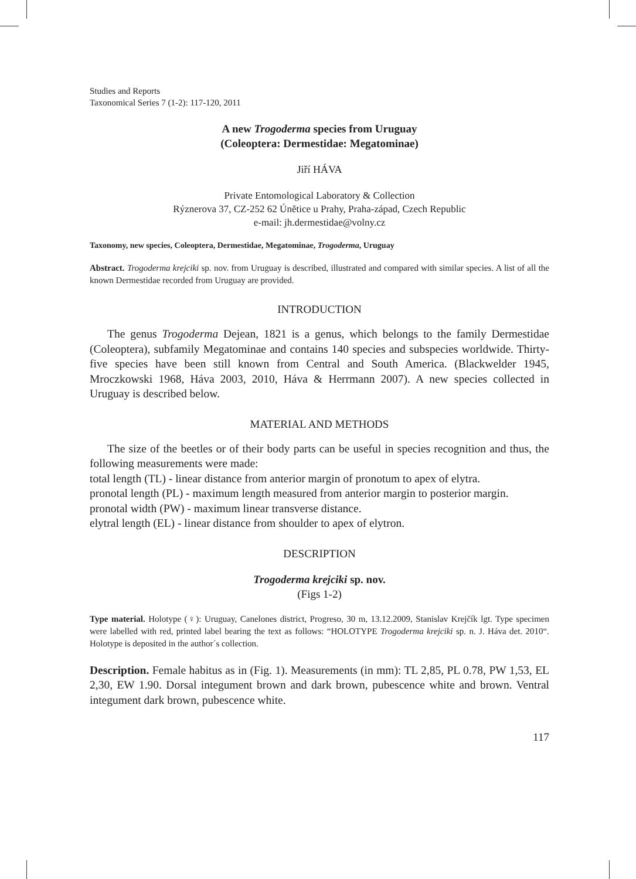Studies and Reports
Taxonomical Series 7 (1-2): 117-120, 2011
A new Trogoderma species from Uruguay
(Coleoptera: Dermestidae: Megatominae)
Jiří HÁVA
Private Entomological Laboratory & Collection
Rýznerova 37, CZ-252 62 Únětice u Prahy, Praha-západ, Czech Republic
e-mail: jh.dermestidae@volny.cz
Taxonomy, new species, Coleoptera, Dermestidae, Megatominae, Trogoderma, Uruguay
Abstract. Trogoderma krejciki sp. nov. from Uruguay is described, illustrated and compared with similar species. A list of all the known Dermestidae recorded from Uruguay are provided.
INTRODUCTION
The genus Trogoderma Dejean, 1821 is a genus, which belongs to the family Dermestidae (Coleoptera), subfamily Megatominae and contains 140 species and subspecies worldwide. Thirty-five species have been still known from Central and South America. (Blackwelder 1945, Mroczkowski 1968, Háva 2003, 2010, Háva & Herrmann 2007). A new species collected in Uruguay is described below.
MATERIAL AND METHODS
The size of the beetles or of their body parts can be useful in species recognition and thus, the following measurements were made:
total length (TL) - linear distance from anterior margin of pronotum to apex of elytra.
pronotal length (PL) - maximum length measured from anterior margin to posterior margin.
pronotal width (PW) - maximum linear transverse distance.
elytral length (EL) - linear distance from shoulder to apex of elytron.
DESCRIPTION
Trogoderma krejciki sp. nov.
(Figs 1-2)
Type material. Holotype (♀): Uruguay, Canelones district, Progreso, 30 m, 13.12.2009, Stanislav Krejčík lgt. Type specimen were labelled with red, printed label bearing the text as follows: “HOLOTYPE Trogoderma krejciki sp. n. J. Háva det. 2010“. Holotype is deposited in the author´s collection.
Description. Female habitus as in (Fig. 1). Measurements (in mm): TL 2,85, PL 0.78, PW 1,53, EL 2,30, EW 1.90. Dorsal integument brown and dark brown, pubescence white and brown. Ventral integument dark brown, pubescence white.
117